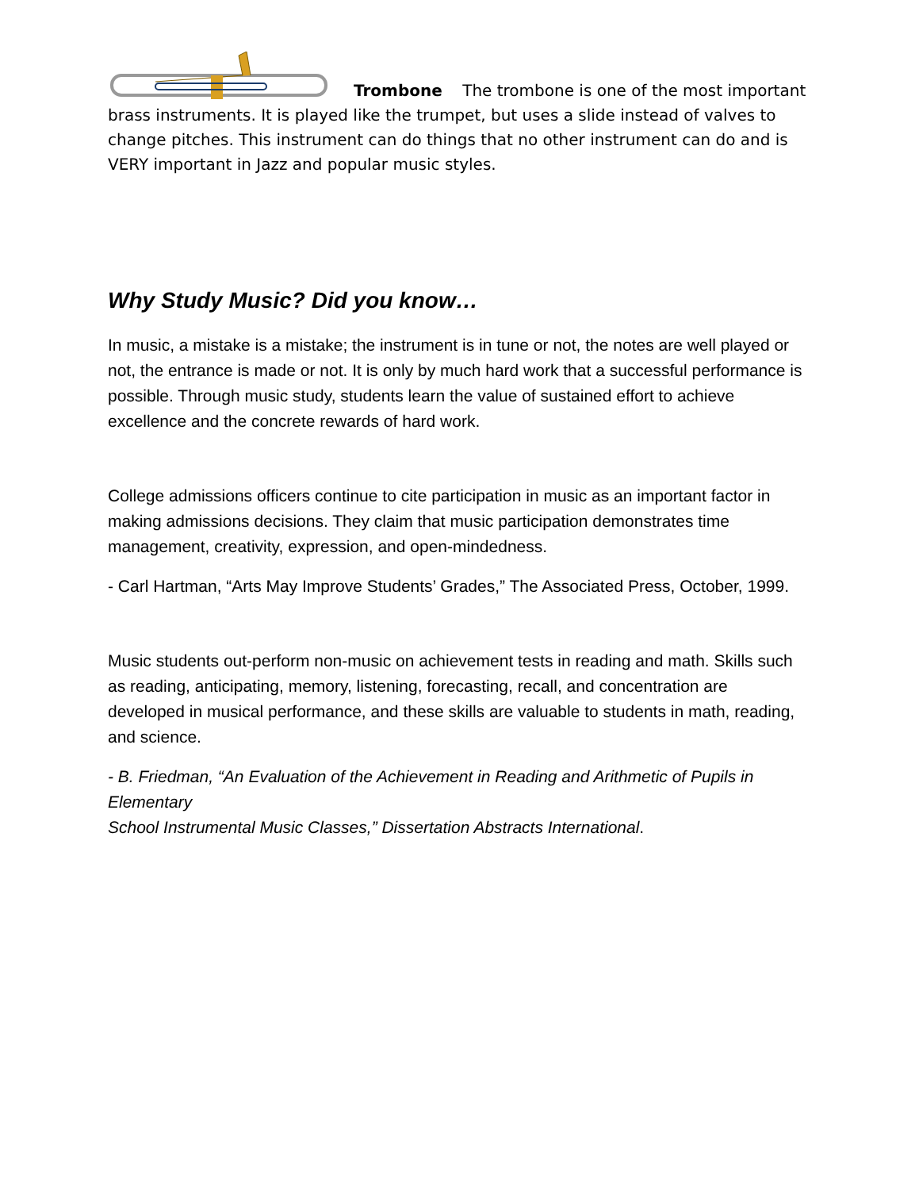Trombone The trombone is one of the most important brass instruments. It is played like the trumpet, but uses a slide instead of valves to change pitches. This instrument can do things that no other instrument can do and is VERY important in Jazz and popular music styles.
Why Study Music? Did you know…
In music, a mistake is a mistake; the instrument is in tune or not, the notes are well played or not, the entrance is made or not. It is only by much hard work that a successful performance is possible. Through music study, students learn the value of sustained effort to achieve excellence and the concrete rewards of hard work.
College admissions officers continue to cite participation in music as an important factor in making admissions decisions. They claim that music participation demonstrates time management, creativity, expression, and open-mindedness.
- Carl Hartman, “Arts May Improve Students’ Grades,” The Associated Press, October, 1999.
Music students out-perform non-music on achievement tests in reading and math. Skills such as reading, anticipating, memory, listening, forecasting, recall, and concentration are developed in musical performance, and these skills are valuable to students in math, reading, and science.
- B. Friedman, “An Evaluation of the Achievement in Reading and Arithmetic of Pupils in Elementary
School Instrumental Music Classes,” Dissertation Abstracts International.